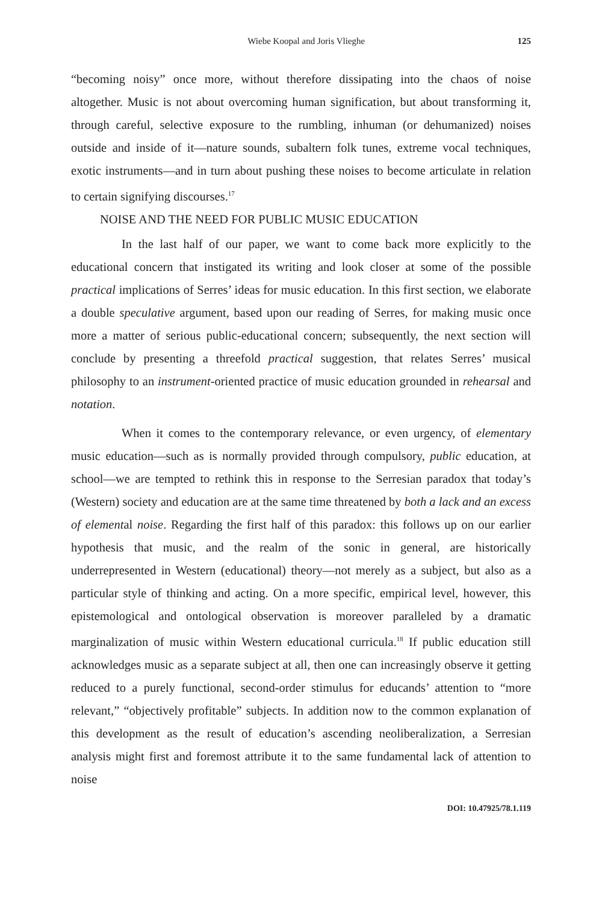Wiebe Koopal and Joris Vlieghe 125
“becoming noisy” once more, without therefore dissipating into the chaos of noise altogether. Music is not about overcoming human signification, but about transforming it, through careful, selective exposure to the rumbling, inhuman (or dehumanized) noises outside and inside of it—nature sounds, subaltern folk tunes, extreme vocal techniques, exotic instruments—and in turn about pushing these noises to become articulate in relation to certain signifying discourses.<sup>17</sup>
NOISE AND THE NEED FOR PUBLIC MUSIC EDUCATION
In the last half of our paper, we want to come back more explicitly to the educational concern that instigated its writing and look closer at some of the possible practical implications of Serres’ ideas for music education. In this first section, we elaborate a double speculative argument, based upon our reading of Serres, for making music once more a matter of serious public-educational concern; subsequently, the next section will conclude by presenting a threefold practical suggestion, that relates Serres’ musical philosophy to an instrument-oriented practice of music education grounded in rehearsal and notation.
When it comes to the contemporary relevance, or even urgency, of elementary music education—such as is normally provided through compulsory, public education, at school—we are tempted to rethink this in response to the Serresian paradox that today’s (Western) society and education are at the same time threatened by both a lack and an excess of elemental noise. Regarding the first half of this paradox: this follows up on our earlier hypothesis that music, and the realm of the sonic in general, are historically underrepresented in Western (educational) theory—not merely as a subject, but also as a particular style of thinking and acting. On a more specific, empirical level, however, this epistemological and ontological observation is moreover paralleled by a dramatic marginalization of music within Western educational curricula.<sup>18</sup> If public education still acknowledges music as a separate subject at all, then one can increasingly observe it getting reduced to a purely functional, second-order stimulus for educands’ attention to “more relevant,” “objectively profitable” subjects. In addition now to the common explanation of this development as the result of education’s ascending neoliberalization, a Serresian analysis might first and foremost attribute it to the same fundamental lack of attention to noise
DOI: 10.47925/78.1.119